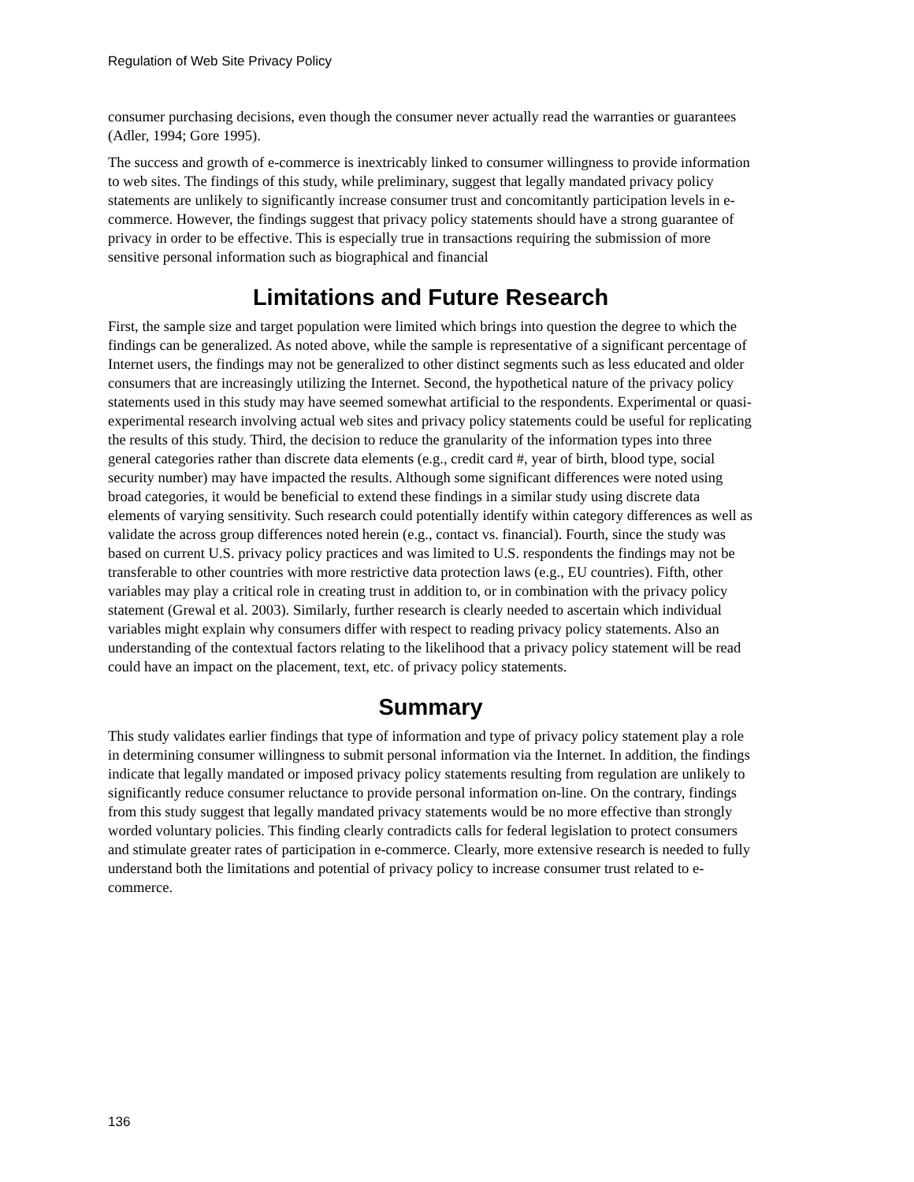Regulation of Web Site Privacy Policy
consumer purchasing decisions, even though the consumer never actually read the warranties or guarantees (Adler, 1994; Gore 1995).
The success and growth of e-commerce is inextricably linked to consumer willingness to provide information to web sites. The findings of this study, while preliminary, suggest that legally mandated privacy policy statements are unlikely to significantly increase consumer trust and concomitantly participation levels in e-commerce. However, the findings suggest that privacy policy statements should have a strong guarantee of privacy in order to be effective. This is especially true in transactions requiring the submission of more sensitive personal information such as biographical and financial
Limitations and Future Research
First, the sample size and target population were limited which brings into question the degree to which the findings can be generalized. As noted above, while the sample is representative of a significant percentage of Internet users, the findings may not be generalized to other distinct segments such as less educated and older consumers that are increasingly utilizing the Internet. Second, the hypothetical nature of the privacy policy statements used in this study may have seemed somewhat artificial to the respondents. Experimental or quasi-experimental research involving actual web sites and privacy policy statements could be useful for replicating the results of this study. Third, the decision to reduce the granularity of the information types into three general categories rather than discrete data elements (e.g., credit card #, year of birth, blood type, social security number) may have impacted the results. Although some significant differences were noted using broad categories, it would be beneficial to extend these findings in a similar study using discrete data elements of varying sensitivity. Such research could potentially identify within category differences as well as validate the across group differences noted herein (e.g., contact vs. financial). Fourth, since the study was based on current U.S. privacy policy practices and was limited to U.S. respondents the findings may not be transferable to other countries with more restrictive data protection laws (e.g., EU countries). Fifth, other variables may play a critical role in creating trust in addition to, or in combination with the privacy policy statement (Grewal et al. 2003). Similarly, further research is clearly needed to ascertain which individual variables might explain why consumers differ with respect to reading privacy policy statements. Also an understanding of the contextual factors relating to the likelihood that a privacy policy statement will be read could have an impact on the placement, text, etc. of privacy policy statements.
Summary
This study validates earlier findings that type of information and type of privacy policy statement play a role in determining consumer willingness to submit personal information via the Internet. In addition, the findings indicate that legally mandated or imposed privacy policy statements resulting from regulation are unlikely to significantly reduce consumer reluctance to provide personal information on-line. On the contrary, findings from this study suggest that legally mandated privacy statements would be no more effective than strongly worded voluntary policies. This finding clearly contradicts calls for federal legislation to protect consumers and stimulate greater rates of participation in e-commerce. Clearly, more extensive research is needed to fully understand both the limitations and potential of privacy policy to increase consumer trust related to e-commerce.
136